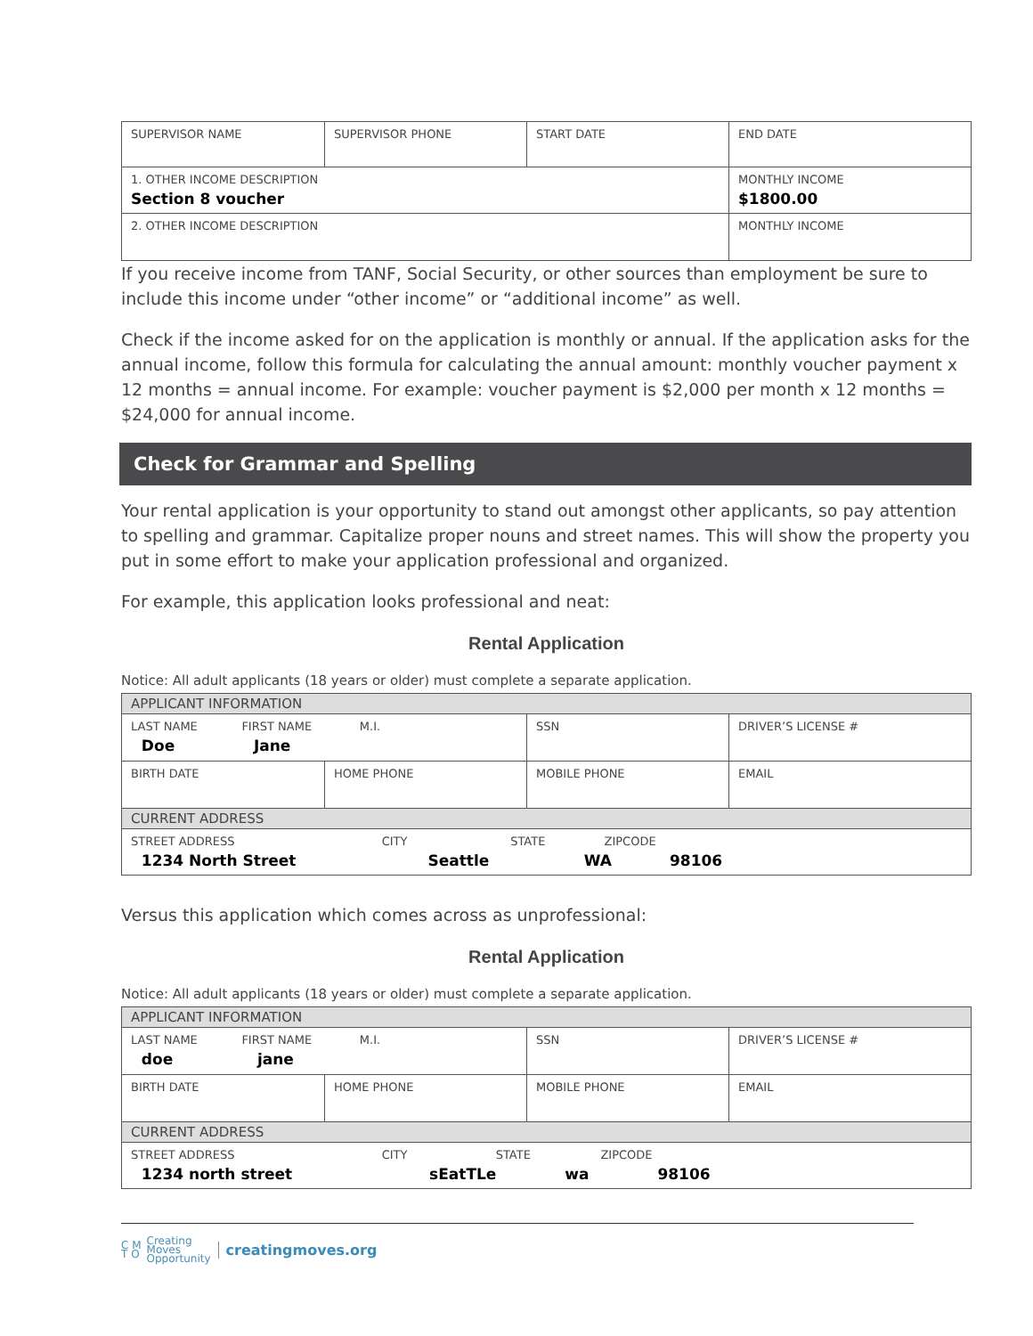| SUPERVISOR NAME | SUPERVISOR PHONE | START DATE | END DATE |
| 1. OTHER INCOME DESCRIPTION Section 8 voucher | | | MONTHLY INCOME $1800.00 |
| 2. OTHER INCOME DESCRIPTION | | | MONTHLY INCOME |
If you receive income from TANF, Social Security, or other sources than employment be sure to include this income under “other income” or “additional income” as well.
Check if the income asked for on the application is monthly or annual. If the application asks for the annual income, follow this formula for calculating the annual amount: monthly voucher payment x 12 months = annual income. For example: voucher payment is $2,000 per month x 12 months = $24,000 for annual income.
Check for Grammar and Spelling
Your rental application is your opportunity to stand out amongst other applicants, so pay attention to spelling and grammar. Capitalize proper nouns and street names. This will show the property you put in some effort to make your application professional and organized.
For example, this application looks professional and neat:
Rental Application
Notice: All adult applicants (18 years or older) must complete a separate application.
| APPLICANT INFORMATION | | | |
| LAST NAME FIRST NAME M.I. Doe Jane | | SSN | DRIVER’S LICENSE # |
| BIRTH DATE | HOME PHONE | MOBILE PHONE | EMAIL |
| CURRENT ADDRESS | | | |
| STREET ADDRESS CITY STATE ZIPCODE 1234 North Street Seattle WA 98106 | | | |
Versus this application which comes across as unprofessional:
Rental Application
Notice: All adult applicants (18 years or older) must complete a separate application.
| APPLICANT INFORMATION | | | |
| LAST NAME FIRST NAME M.I. doe jane | | SSN | DRIVER’S LICENSE # |
| BIRTH DATE | HOME PHONE | MOBILE PHONE | EMAIL |
| CURRENT ADDRESS | | | |
| STREET ADDRESS CITY STATE ZIPCODE 1234 north street sEatTLe wa 98106 | | | |
C M
T O Creating
Moves
Opportunity creatingmoves.org